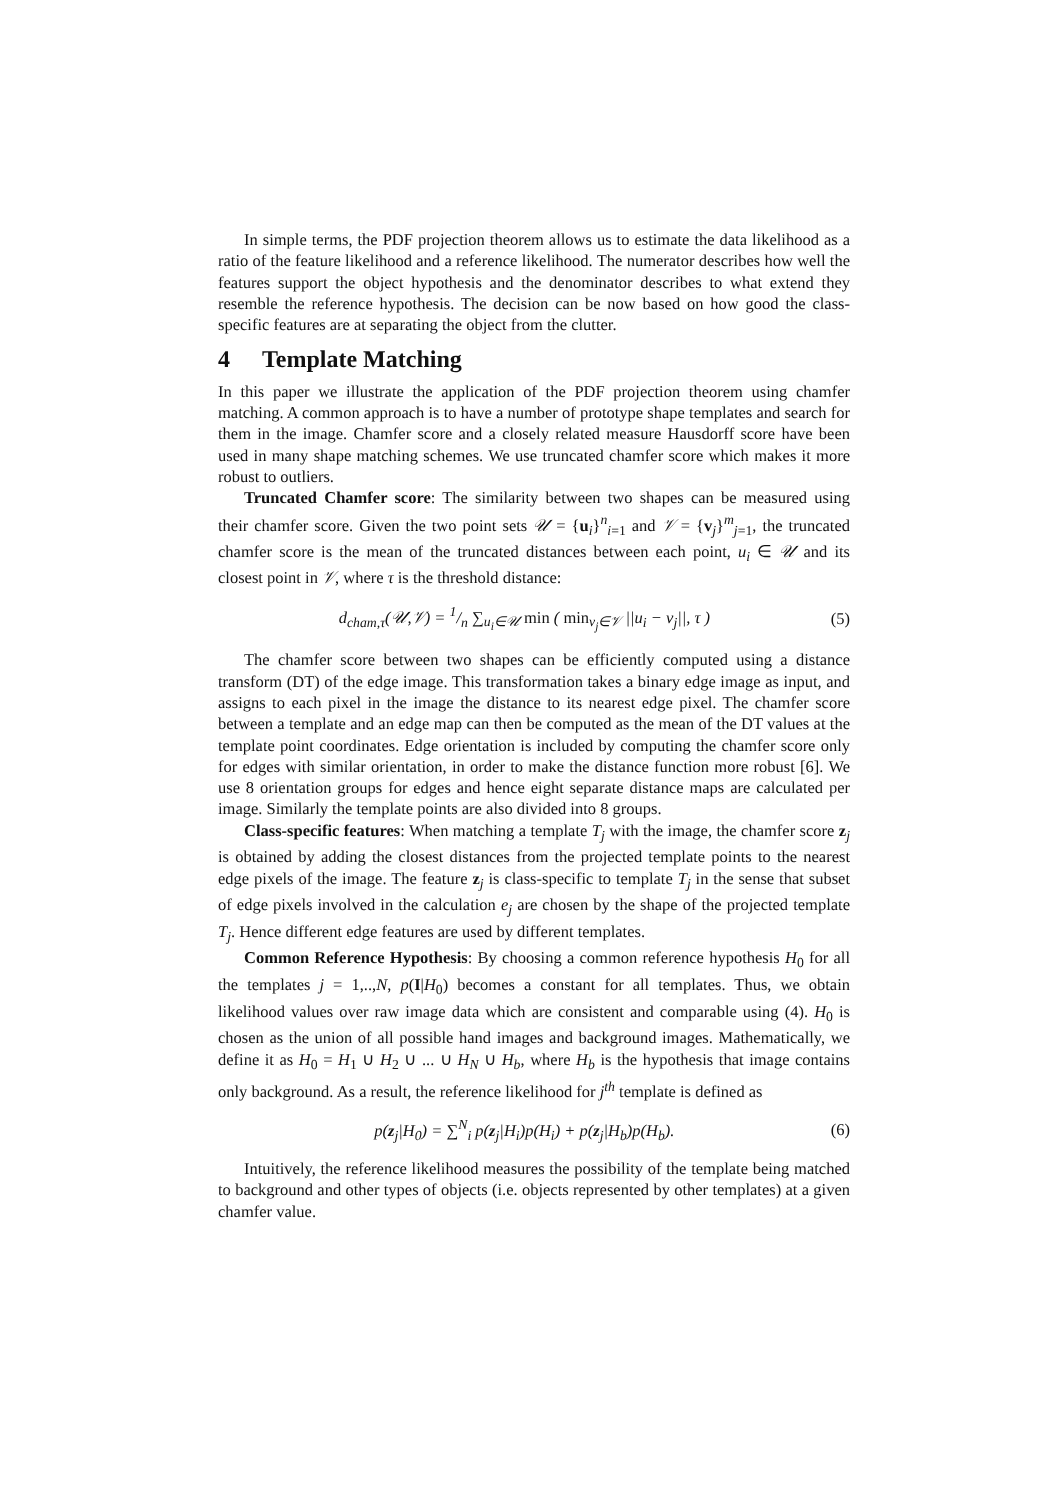In simple terms, the PDF projection theorem allows us to estimate the data likelihood as a ratio of the feature likelihood and a reference likelihood. The numerator describes how well the features support the object hypothesis and the denominator describes to what extend they resemble the reference hypothesis. The decision can be now based on how good the class-specific features are at separating the object from the clutter.
4 Template Matching
In this paper we illustrate the application of the PDF projection theorem using chamfer matching. A common approach is to have a number of prototype shape templates and search for them in the image. Chamfer score and a closely related measure Hausdorff score have been used in many shape matching schemes. We use truncated chamfer score which makes it more robust to outliers.
Truncated Chamfer score: The similarity between two shapes can be measured using their chamfer score. Given the two point sets 𝒰 = {u<sub>i</sub>}<sup>n</sup><sub>i=1</sub> and 𝒱 = {v<sub>j</sub>}<sup>m</sup><sub>j=1</sub>, the truncated chamfer score is the mean of the truncated distances between each point, u<sub>i</sub> ∈ 𝒰 and its closest point in 𝒱, where τ is the threshold distance:
d<sub>cham,τ</sub>(𝒰,𝒱) = 1/n ∑<sub>u<sub>i</sub>∈𝒰</sub> min ( min<sub>v<sub>j</sub>∈𝒱</sub> ||u<sub>i</sub> − v<sub>j</sub>||, τ )
(5)
The chamfer score between two shapes can be efficiently computed using a distance transform (DT) of the edge image. This transformation takes a binary edge image as input, and assigns to each pixel in the image the distance to its nearest edge pixel. The chamfer score between a template and an edge map can then be computed as the mean of the DT values at the template point coordinates. Edge orientation is included by computing the chamfer score only for edges with similar orientation, in order to make the distance function more robust [6]. We use 8 orientation groups for edges and hence eight separate distance maps are calculated per image. Similarly the template points are also divided into 8 groups.
Class-specific features: When matching a template T<sub>j</sub> with the image, the chamfer score z<sub>j</sub> is obtained by adding the closest distances from the projected template points to the nearest edge pixels of the image. The feature z<sub>j</sub> is class-specific to template T<sub>j</sub> in the sense that subset of edge pixels involved in the calculation e<sub>j</sub> are chosen by the shape of the projected template T<sub>j</sub>. Hence different edge features are used by different templates.
Common Reference Hypothesis: By choosing a common reference hypothesis H<sub>0</sub> for all the templates j = 1,..,N, p(I|H<sub>0</sub>) becomes a constant for all templates. Thus, we obtain likelihood values over raw image data which are consistent and comparable using (4). H<sub>0</sub> is chosen as the union of all possible hand images and background images. Mathematically, we define it as H<sub>0</sub> = H<sub>1</sub> ∪ H<sub>2</sub> ∪ ... ∪ H<sub>N</sub> ∪ H<sub>b</sub>, where H<sub>b</sub> is the hypothesis that image contains only background. As a result, the reference likelihood for j<sup>th</sup> template is defined as
p(z<sub>j</sub>|H<sub>0</sub>) = ∑<sup>N</sup><sub>i</sub> p(z<sub>j</sub>|H<sub>i</sub>)p(H<sub>i</sub>) + p(z<sub>j</sub>|H<sub>b</sub>)p(H<sub>b</sub>).
(6)
Intuitively, the reference likelihood measures the possibility of the template being matched to background and other types of objects (i.e. objects represented by other templates) at a given chamfer value.